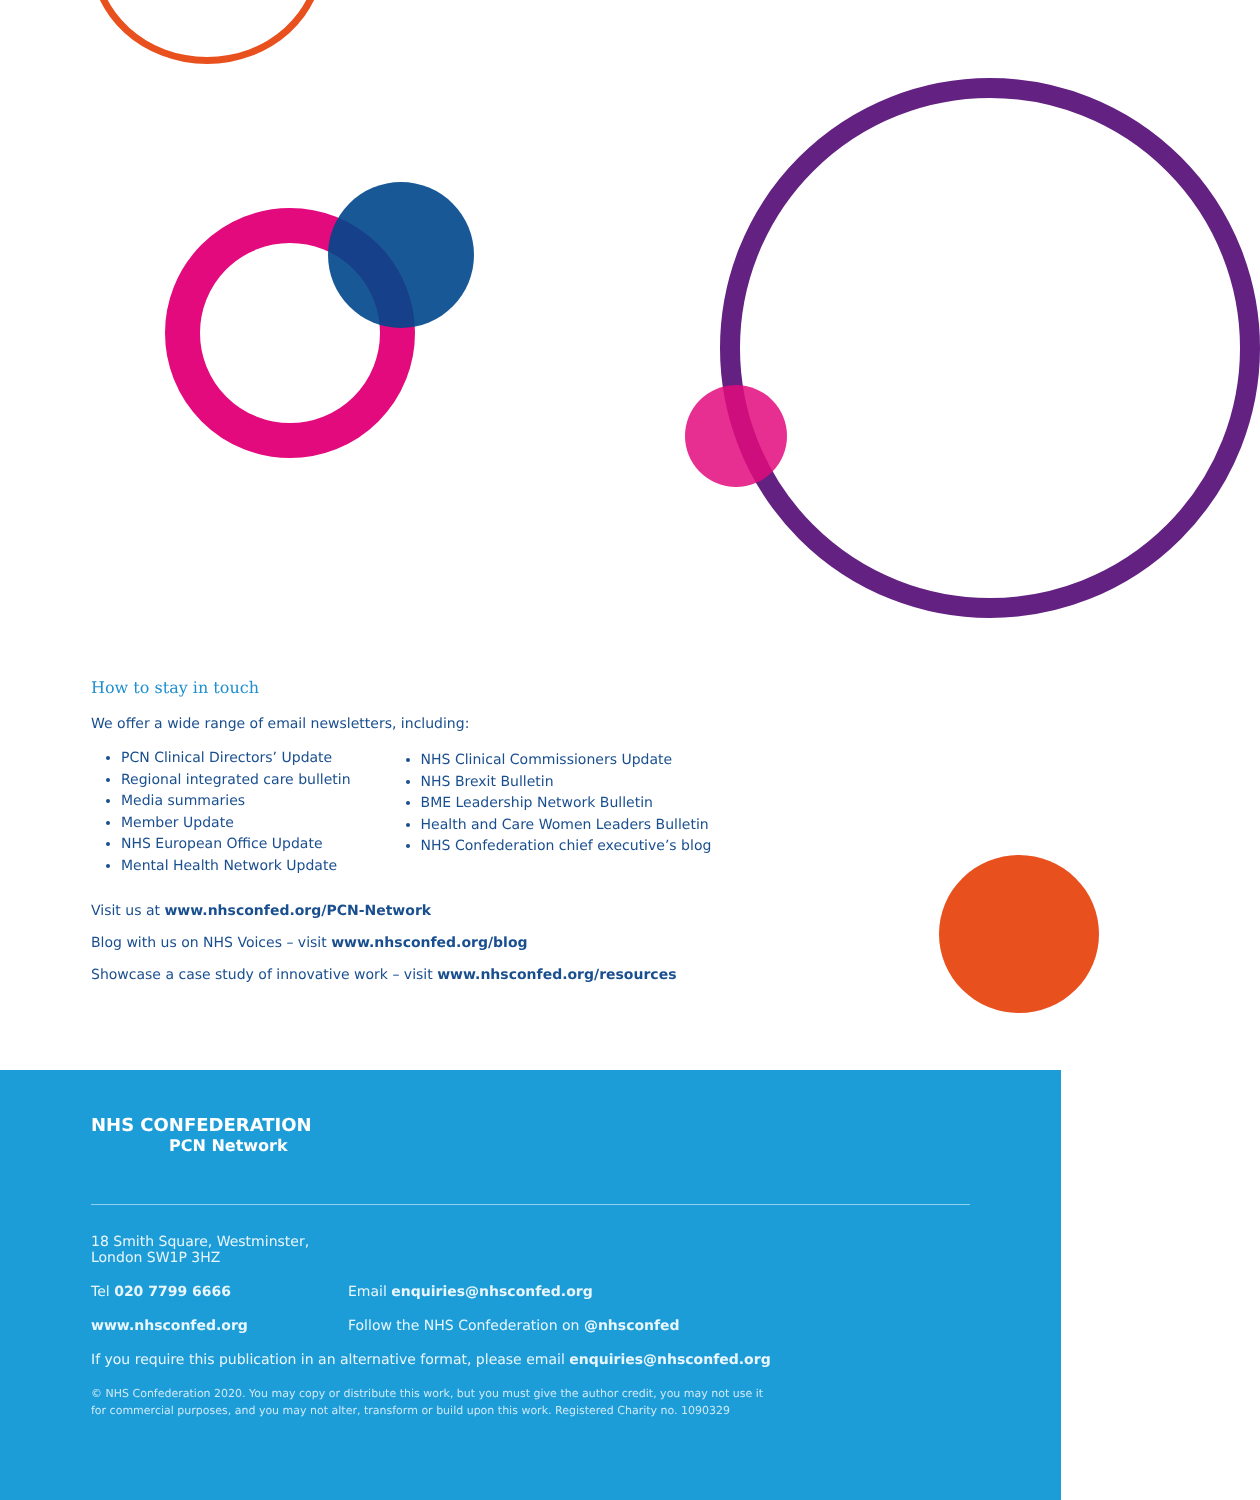How to stay in touch
We offer a wide range of email newsletters, including:
PCN Clinical Directors’ Update
Regional integrated care bulletin
Media summaries
Member Update
NHS European Office Update
Mental Health Network Update
NHS Clinical Commissioners Update
NHS Brexit Bulletin
BME Leadership Network Bulletin
Health and Care Women Leaders Bulletin
NHS Confederation chief executive’s blog
Visit us at www.nhsconfed.org/PCN-Network
Blog with us on NHS Voices – visit www.nhsconfed.org/blog
Showcase a case study of innovative work – visit www.nhsconfed.org/resources
NHS CONFEDERATION
PCN Network
18 Smith Square, Westminster, London SW1P 3HZ
Tel 020 7799 6666 Email enquiries@nhsconfed.org
www.nhsconfed.org Follow the NHS Confederation on @nhsconfed
If you require this publication in an alternative format, please email enquiries@nhsconfed.org
© NHS Confederation 2020. You may copy or distribute this work, but you must give the author credit, you may not use it
for commercial purposes, and you may not alter, transform or build upon this work. Registered Charity no. 1090329